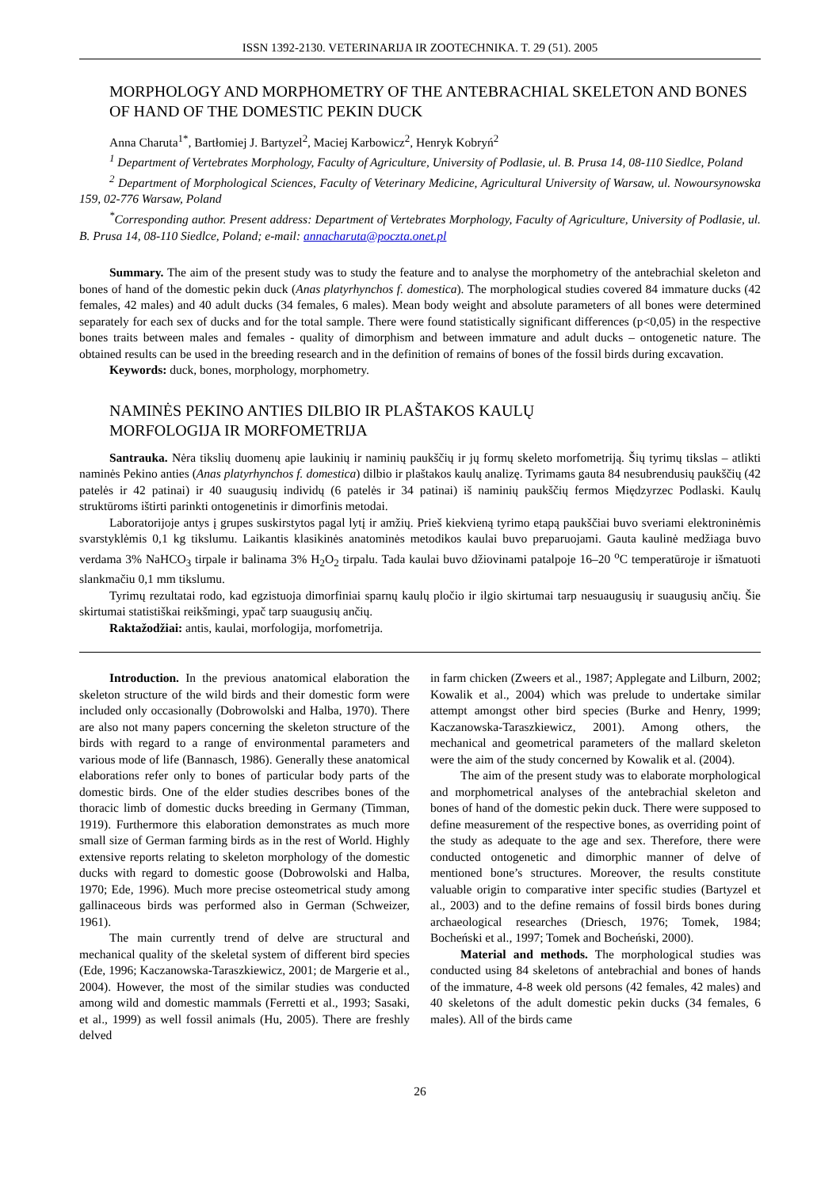ISSN 1392-2130. VETERINARIJA IR ZOOTECHNIKA. T. 29 (51). 2005
MORPHOLOGY AND MORPHOMETRY OF THE ANTEBRACHIAL SKELETON AND BONES OF HAND OF THE DOMESTIC PEKIN DUCK
Anna Charuta<sup>1*</sup>, Bartłomiej J. Bartyzel<sup>2</sup>, Maciej Karbowicz<sup>2</sup>, Henryk Kobryń<sup>2</sup>
<sup>1</sup> Department of Vertebrates Morphology, Faculty of Agriculture, University of Podlasie, ul. B. Prusa 14, 08-110 Siedlce, Poland
<sup>2</sup> Department of Morphological Sciences, Faculty of Veterinary Medicine, Agricultural University of Warsaw, ul. Nowoursynowska 159, 02-776 Warsaw, Poland
<sup>*</sup> Corresponding author. Present address: Department of Vertebrates Morphology, Faculty of Agriculture, University of Podlasie, ul. B. Prusa 14, 08-110 Siedlce, Poland; e-mail: annacharuta@poczta.onet.pl
Summary. The aim of the present study was to study the feature and to analyse the morphometry of the antebrachial skeleton and bones of hand of the domestic pekin duck (Anas platyrhynchos f. domestica). The morphological studies covered 84 immature ducks (42 females, 42 males) and 40 adult ducks (34 females, 6 males). Mean body weight and absolute parameters of all bones were determined separately for each sex of ducks and for the total sample. There were found statistically significant differences (p<0,05) in the respective bones traits between males and females - quality of dimorphism and between immature and adult ducks – ontogenetic nature. The obtained results can be used in the breeding research and in the definition of remains of bones of the fossil birds during excavation.
Keywords: duck, bones, morphology, morphometry.
NAMINĖS PEKINO ANTIES DILBIO IR PLAŠTAKOS KAULŲ
MORFOLOGIJA IR MORFOMETRIJA
Santrauka. Nėra tikslių duomenų apie laukinių ir naminių paukščių ir jų formų skeleto morfometriją. Šių tyrimų tikslas – atlikti naminės Pekino anties (Anas platyrhynchos f. domestica) dilbio ir plaštakos kaulų analizę. Tyrimams gauta 84 nesubrendusių paukščių (42 patelės ir 42 patinai) ir 40 suaugusių individų (6 patelės ir 34 patinai) iš naminių paukščių fermos Międzyrzec Podlaski. Kaulų struktūroms ištirti parinkti ontogenetinis ir dimorfinis metodai.
Laboratorijoje antys į grupes suskirstytos pagal lytį ir amžių. Prieš kiekvieną tyrimo etapą paukščiai buvo sveriami elektroninėmis svarstyklėmis 0,1 kg tikslumu. Laikantis klasikinės anatominės metodikos kaulai buvo preparuojami. Gauta kaulinė medžiaga buvo verdama 3% NaHCO<sub>3</sub> tirpale ir balinama 3% H<sub>2</sub>O<sub>2</sub> tirpalu. Tada kaulai buvo džiovinami patalpoje 16–20 <sup>o</sup>C temperatūroje ir išmatuoti slankmačiu 0,1 mm tikslumu.
Tyrimų rezultatai rodo, kad egzistuoja dimorfiniai sparnų kaulų pločio ir ilgio skirtumai tarp nesuaugusių ir suaugusių ančių. Šie skirtumai statistiškai reikšmingi, ypač tarp suaugusių ančių.
Raktažodžiai: antis, kaulai, morfologija, morfometrija.
Introduction. In the previous anatomical elaboration the skeleton structure of the wild birds and their domestic form were included only occasionally (Dobrowolski and Halba, 1970). There are also not many papers concerning the skeleton structure of the birds with regard to a range of environmental parameters and various mode of life (Bannasch, 1986). Generally these anatomical elaborations refer only to bones of particular body parts of the domestic birds. One of the elder studies describes bones of the thoracic limb of domestic ducks breeding in Germany (Timman, 1919). Furthermore this elaboration demonstrates as much more small size of German farming birds as in the rest of World. Highly extensive reports relating to skeleton morphology of the domestic ducks with regard to domestic goose (Dobrowolski and Halba, 1970; Ede, 1996). Much more precise osteometrical study among gallinaceous birds was performed also in German (Schweizer, 1961).
The main currently trend of delve are structural and mechanical quality of the skeletal system of different bird species (Ede, 1996; Kaczanowska-Taraszkiewicz, 2001; de Margerie et al., 2004). However, the most of the similar studies was conducted among wild and domestic mammals (Ferretti et al., 1993; Sasaki, et al., 1999) as well fossil animals (Hu, 2005). There are freshly delved
in farm chicken (Zweers et al., 1987; Applegate and Lilburn, 2002; Kowalik et al., 2004) which was prelude to undertake similar attempt amongst other bird species (Burke and Henry, 1999; Kaczanowska-Taraszkiewicz, 2001). Among others, the mechanical and geometrical parameters of the mallard skeleton were the aim of the study concerned by Kowalik et al. (2004).
The aim of the present study was to elaborate morphological and morphometrical analyses of the antebrachial skeleton and bones of hand of the domestic pekin duck. There were supposed to define measurement of the respective bones, as overriding point of the study as adequate to the age and sex. Therefore, there were conducted ontogenetic and dimorphic manner of delve of mentioned bone’s structures. Moreover, the results constitute valuable origin to comparative inter specific studies (Bartyzel et al., 2003) and to the define remains of fossil birds bones during archaeological researches (Driesch, 1976; Tomek, 1984; Bocheński et al., 1997; Tomek and Bocheński, 2000).
Material and methods. The morphological studies was conducted using 84 skeletons of antebrachial and bones of hands of the immature, 4-8 week old persons (42 females, 42 males) and 40 skeletons of the adult domestic pekin ducks (34 females, 6 males). All of the birds came
26